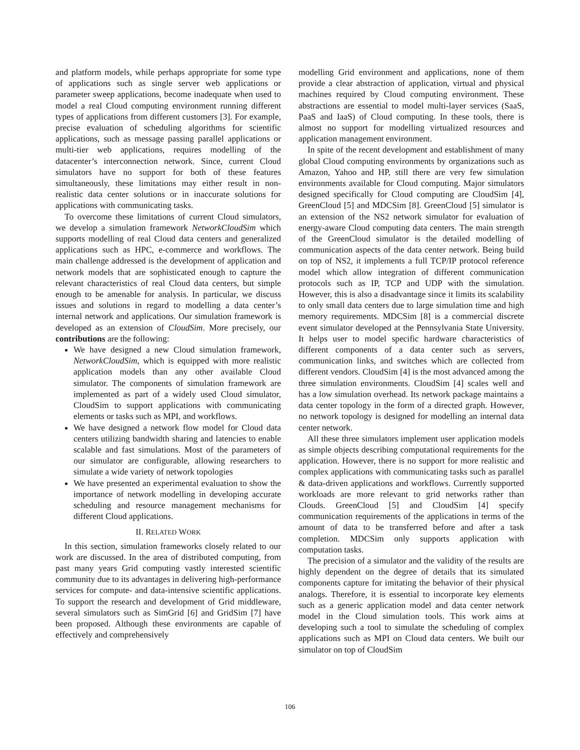and platform models, while perhaps appropriate for some type of applications such as single server web applications or parameter sweep applications, become inadequate when used to model a real Cloud computing environment running different types of applications from different customers [3]. For example, precise evaluation of scheduling algorithms for scientific applications, such as message passing parallel applications or multi-tier web applications, requires modelling of the datacenter’s interconnection network. Since, current Cloud simulators have no support for both of these features simultaneously, these limitations may either result in non-realistic data center solutions or in inaccurate solutions for applications with communicating tasks.
To overcome these limitations of current Cloud simulators, we develop a simulation framework NetworkCloudSim which supports modelling of real Cloud data centers and generalized applications such as HPC, e-commerce and workflows. The main challenge addressed is the development of application and network models that are sophisticated enough to capture the relevant characteristics of real Cloud data centers, but simple enough to be amenable for analysis. In particular, we discuss issues and solutions in regard to modelling a data center’s internal network and applications. Our simulation framework is developed as an extension of CloudSim. More precisely, our contributions are the following:
We have designed a new Cloud simulation framework, NetworkCloudSim, which is equipped with more realistic application models than any other available Cloud simulator. The components of simulation framework are implemented as part of a widely used Cloud simulator, CloudSim to support applications with communicating elements or tasks such as MPI, and workflows.
We have designed a network flow model for Cloud data centers utilizing bandwidth sharing and latencies to enable scalable and fast simulations. Most of the parameters of our simulator are configurable, allowing researchers to simulate a wide variety of network topologies
We have presented an experimental evaluation to show the importance of network modelling in developing accurate scheduling and resource management mechanisms for different Cloud applications.
II. RELATED WORK
In this section, simulation frameworks closely related to our work are discussed. In the area of distributed computing, from past many years Grid computing vastly interested scientific community due to its advantages in delivering high-performance services for compute- and data-intensive scientific applications. To support the research and development of Grid middleware, several simulators such as SimGrid [6] and GridSim [7] have been proposed. Although these environments are capable of effectively and comprehensively
modelling Grid environment and applications, none of them provide a clear abstraction of application, virtual and physical machines required by Cloud computing environment. These abstractions are essential to model multi-layer services (SaaS, PaaS and IaaS) of Cloud computing. In these tools, there is almost no support for modelling virtualized resources and application management environment.
In spite of the recent development and establishment of many global Cloud computing environments by organizations such as Amazon, Yahoo and HP, still there are very few simulation environments available for Cloud computing. Major simulators designed specifically for Cloud computing are CloudSim [4], GreenCloud [5] and MDCSim [8]. GreenCloud [5] simulator is an extension of the NS2 network simulator for evaluation of energy-aware Cloud computing data centers. The main strength of the GreenCloud simulator is the detailed modelling of communication aspects of the data center network. Being build on top of NS2, it implements a full TCP/IP protocol reference model which allow integration of different communication protocols such as IP, TCP and UDP with the simulation. However, this is also a disadvantage since it limits its scalability to only small data centers due to large simulation time and high memory requirements. MDCSim [8] is a commercial discrete event simulator developed at the Pennsylvania State University. It helps user to model specific hardware characteristics of different components of a data center such as servers, communication links, and switches which are collected from different vendors. CloudSim [4] is the most advanced among the three simulation environments. CloudSim [4] scales well and has a low simulation overhead. Its network package maintains a data center topology in the form of a directed graph. However, no network topology is designed for modelling an internal data center network.
All these three simulators implement user application models as simple objects describing computational requirements for the application. However, there is no support for more realistic and complex applications with communicating tasks such as parallel & data-driven applications and workflows. Currently supported workloads are more relevant to grid networks rather than Clouds. GreenCloud [5] and CloudSim [4] specify communication requirements of the applications in terms of the amount of data to be transferred before and after a task completion. MDCSim only supports application with computation tasks.
The precision of a simulator and the validity of the results are highly dependent on the degree of details that its simulated components capture for imitating the behavior of their physical analogs. Therefore, it is essential to incorporate key elements such as a generic application model and data center network model in the Cloud simulation tools. This work aims at developing such a tool to simulate the scheduling of complex applications such as MPI on Cloud data centers. We built our simulator on top of CloudSim
106